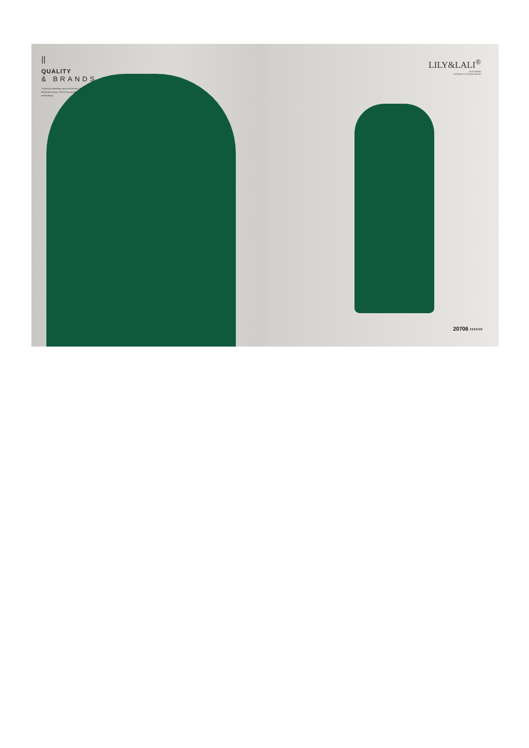||
QUALITY
& BRANDS
"If you love something, wear it all the time. Find things that suit you. This is how you look extraordinary."
LILY&LALI<sup>®</sup>
GULS PRIDE
A PRODUCT OF fiona GROUP
20706 ›››››››